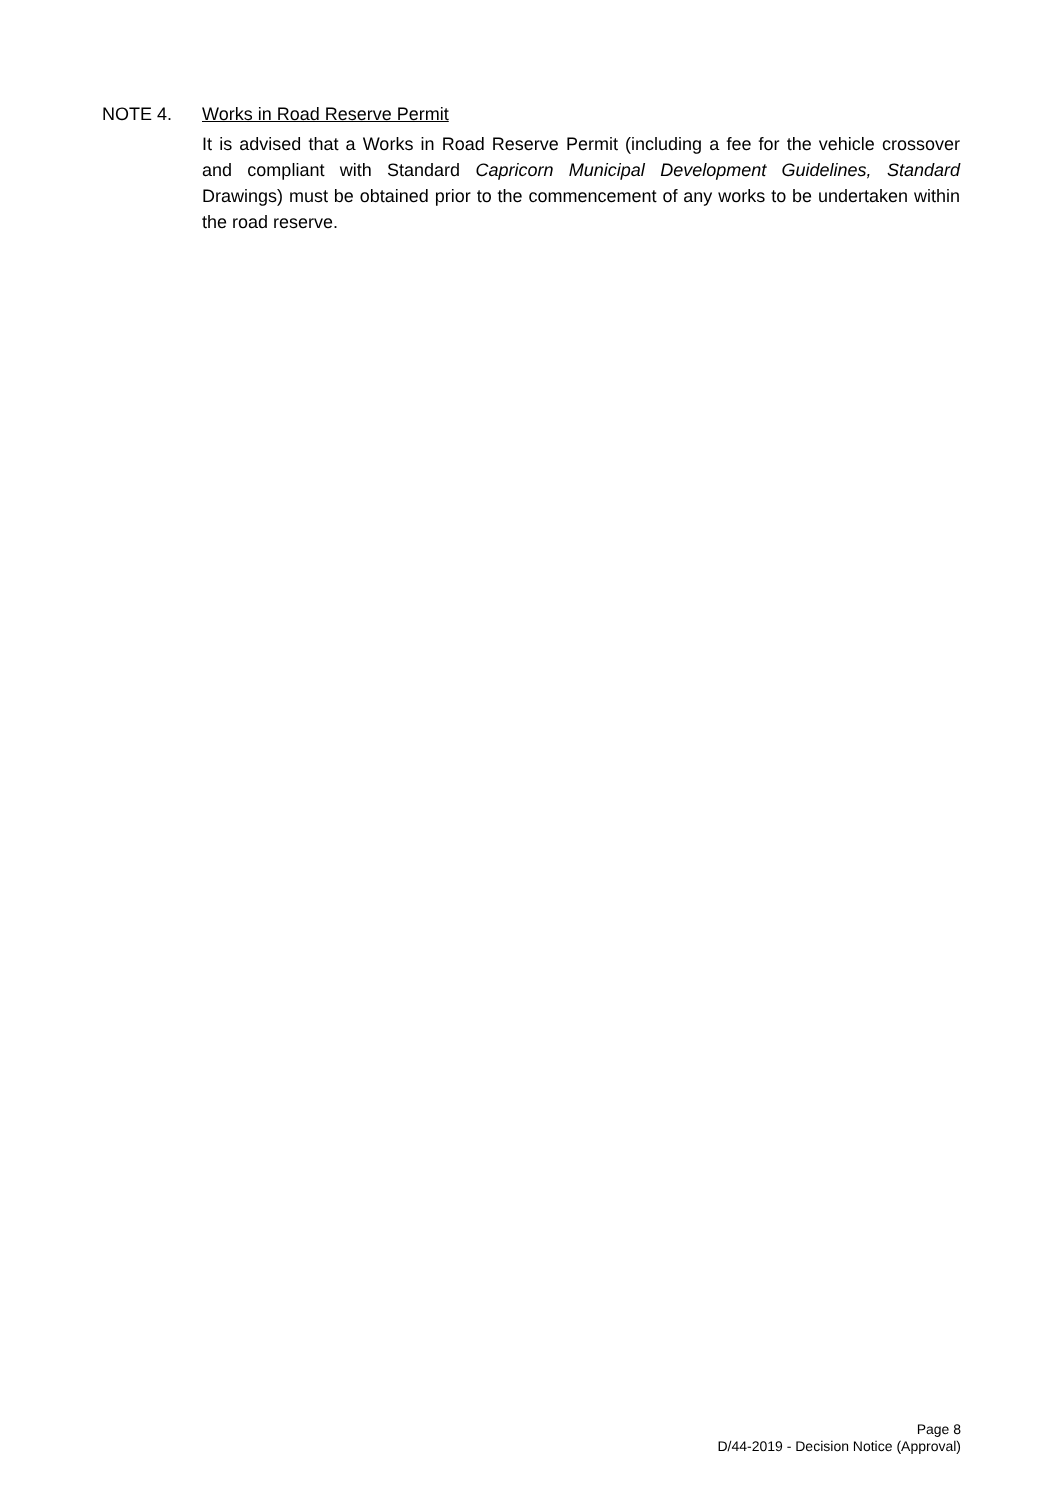NOTE 4. Works in Road Reserve Permit
It is advised that a Works in Road Reserve Permit (including a fee for the vehicle crossover and compliant with Standard Capricorn Municipal Development Guidelines, Standard Drawings) must be obtained prior to the commencement of any works to be undertaken within the road reserve.
Page 8
D/44-2019 - Decision Notice (Approval)